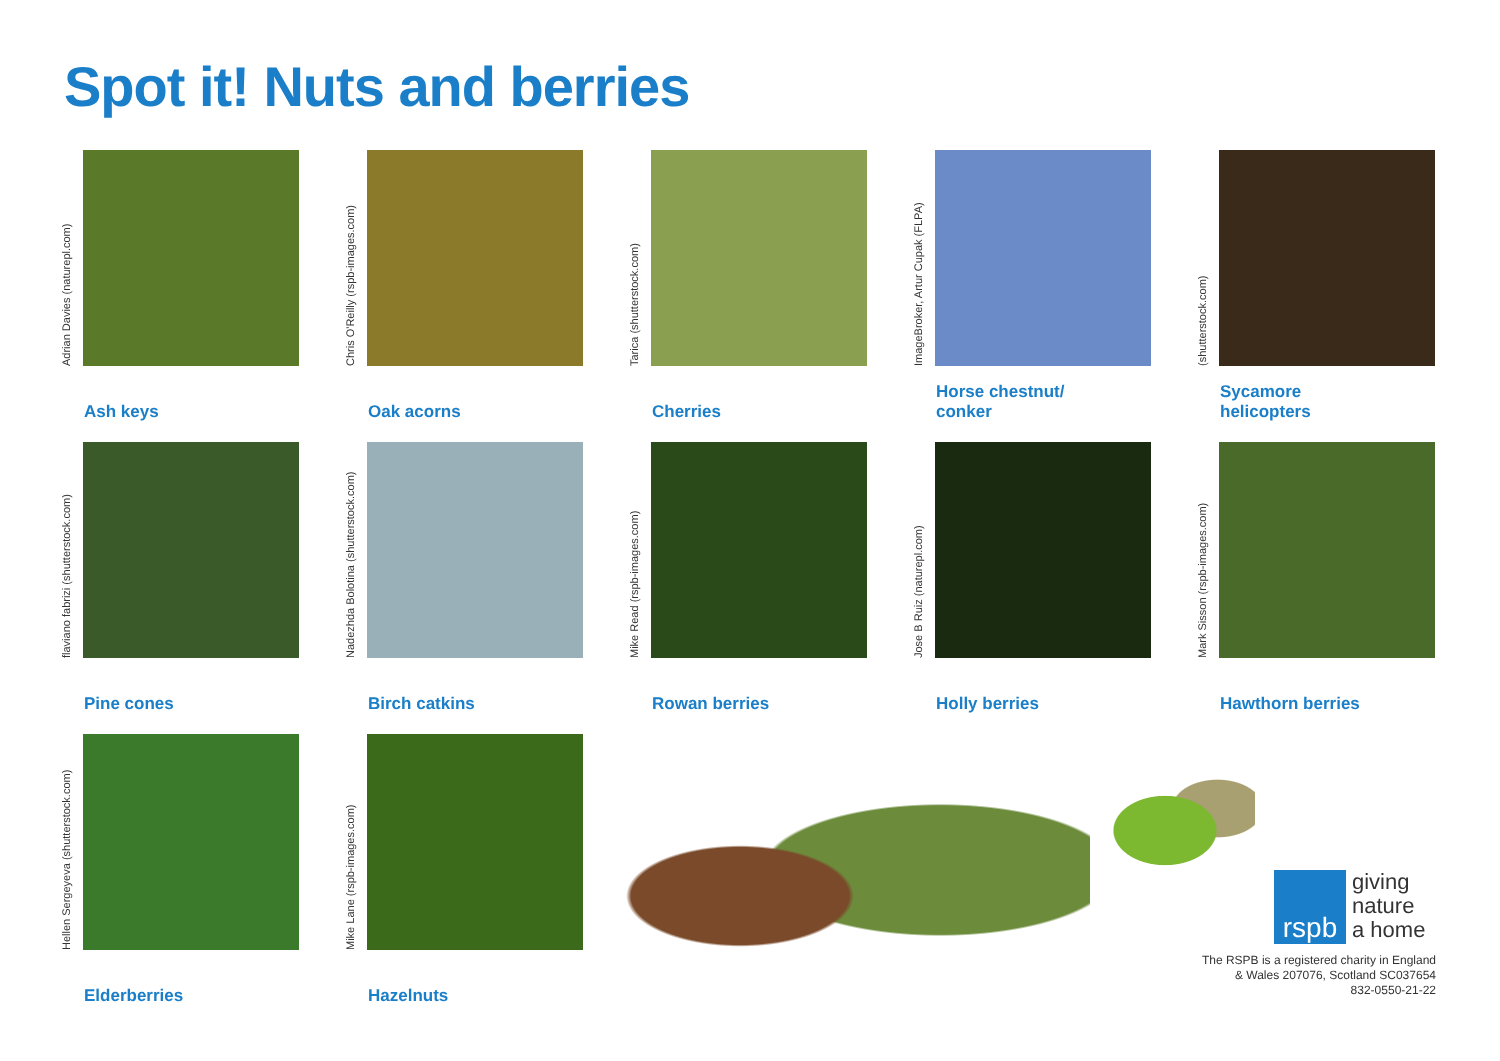Spot it! Nuts and berries
Adrian Davies (naturepl.com)
Ash keys
Chris O'Reilly (rspb-images.com)
Oak acorns
Tarica (shutterstock.com)
Cherries
ImageBroker, Artur Cupak (FLPA)
Horse chestnut/
conker
(shutterstock.com)
Sycamore
helicopters
flaviano fabrizi (shutterstock.com)
Pine cones
Nadezhda Bolotina (shutterstock.com)
Birch catkins
Mike Read (rspb-images.com)
Rowan berries
Jose B Ruiz (naturepl.com)
Holly berries
Mark Sisson (rspb-images.com)
Hawthorn berries
Hellen Sergeyeva (shutterstock.com)
Elderberries
Mike Lane (rspb-images.com)
Hazelnuts
rspb
giving
nature
a home
The RSPB is a registered charity in England
& Wales 207076, Scotland SC037654
832-0550-21-22